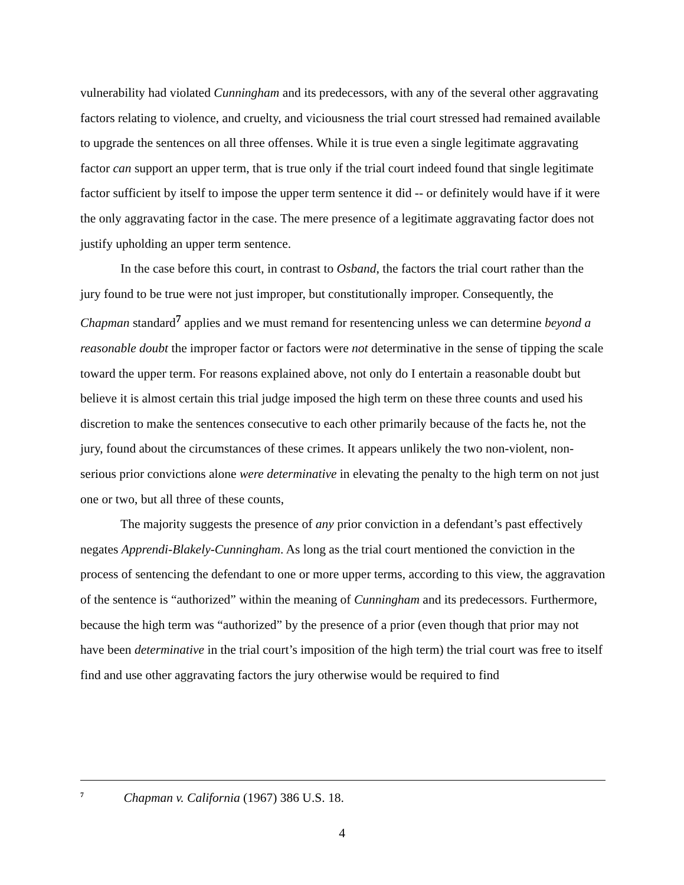vulnerability had violated Cunningham and its predecessors, with any of the several other aggravating factors relating to violence, and cruelty, and viciousness the trial court stressed had remained available to upgrade the sentences on all three offenses. While it is true even a single legitimate aggravating factor can support an upper term, that is true only if the trial court indeed found that single legitimate factor sufficient by itself to impose the upper term sentence it did -- or definitely would have if it were the only aggravating factor in the case. The mere presence of a legitimate aggravating factor does not justify upholding an upper term sentence.
In the case before this court, in contrast to Osband, the factors the trial court rather than the jury found to be true were not just improper, but constitutionally improper. Consequently, the Chapman standard<sup>7</sup> applies and we must remand for resentencing unless we can determine beyond a reasonable doubt the improper factor or factors were not determinative in the sense of tipping the scale toward the upper term. For reasons explained above, not only do I entertain a reasonable doubt but believe it is almost certain this trial judge imposed the high term on these three counts and used his discretion to make the sentences consecutive to each other primarily because of the facts he, not the jury, found about the circumstances of these crimes. It appears unlikely the two non-violent, non-serious prior convictions alone were determinative in elevating the penalty to the high term on not just one or two, but all three of these counts,
The majority suggests the presence of any prior conviction in a defendant’s past effectively negates Apprendi-Blakely-Cunningham. As long as the trial court mentioned the conviction in the process of sentencing the defendant to one or more upper terms, according to this view, the aggravation of the sentence is “authorized” within the meaning of Cunningham and its predecessors. Furthermore, because the high term was “authorized” by the presence of a prior (even though that prior may not have been determinative in the trial court’s imposition of the high term) the trial court was free to itself find and use other aggravating factors the jury otherwise would be required to find
<sup>7</sup> Chapman v. California (1967) 386 U.S. 18.
4